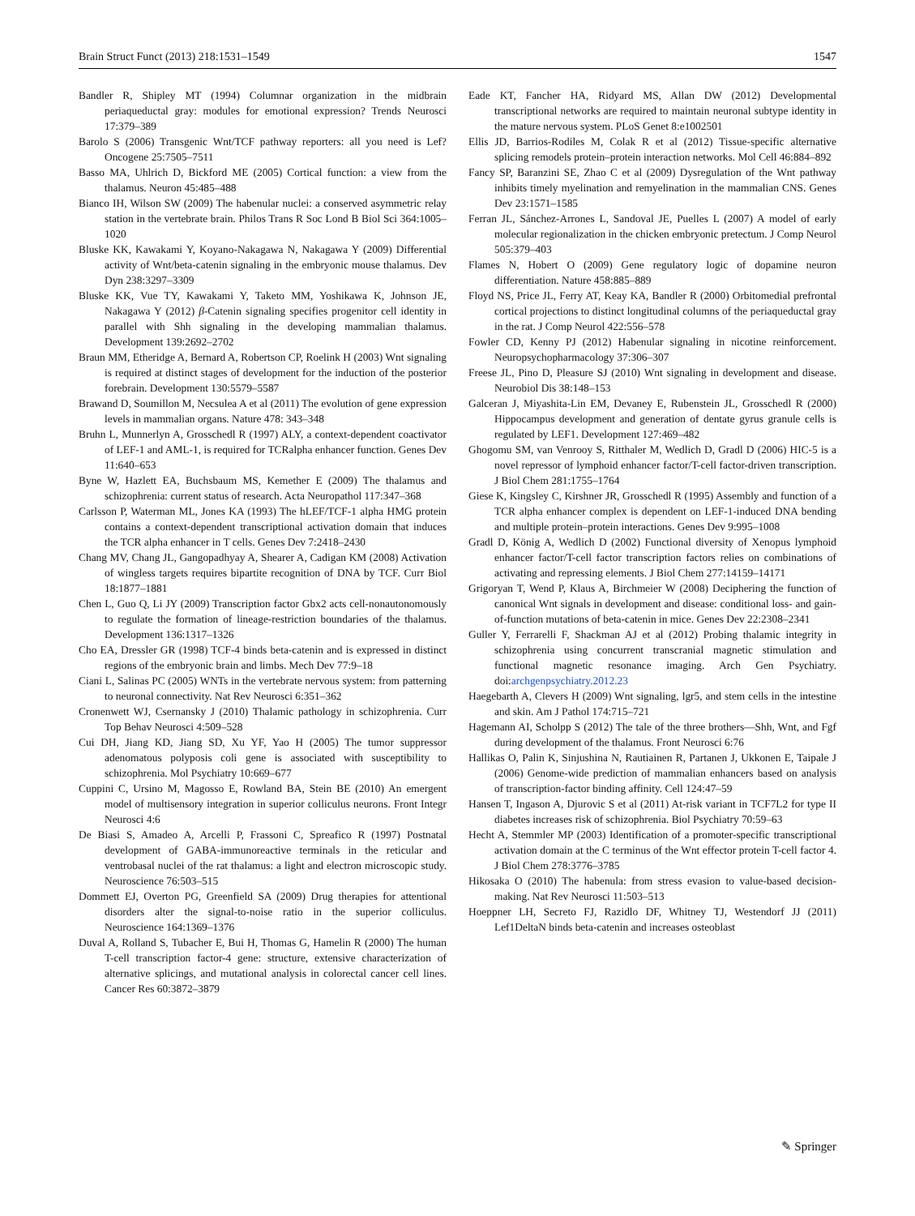Brain Struct Funct (2013) 218:1531–1549 1547
Bandler R, Shipley MT (1994) Columnar organization in the midbrain periaqueductal gray: modules for emotional expression? Trends Neurosci 17:379–389
Barolo S (2006) Transgenic Wnt/TCF pathway reporters: all you need is Lef? Oncogene 25:7505–7511
Basso MA, Uhlrich D, Bickford ME (2005) Cortical function: a view from the thalamus. Neuron 45:485–488
Bianco IH, Wilson SW (2009) The habenular nuclei: a conserved asymmetric relay station in the vertebrate brain. Philos Trans R Soc Lond B Biol Sci 364:1005–1020
Bluske KK, Kawakami Y, Koyano-Nakagawa N, Nakagawa Y (2009) Differential activity of Wnt/beta-catenin signaling in the embryonic mouse thalamus. Dev Dyn 238:3297–3309
Bluske KK, Vue TY, Kawakami Y, Taketo MM, Yoshikawa K, Johnson JE, Nakagawa Y (2012) β-Catenin signaling specifies progenitor cell identity in parallel with Shh signaling in the developing mammalian thalamus. Development 139:2692–2702
Braun MM, Etheridge A, Bernard A, Robertson CP, Roelink H (2003) Wnt signaling is required at distinct stages of development for the induction of the posterior forebrain. Development 130:5579–5587
Brawand D, Soumillon M, Necsulea A et al (2011) The evolution of gene expression levels in mammalian organs. Nature 478: 343–348
Bruhn L, Munnerlyn A, Grosschedl R (1997) ALY, a context-dependent coactivator of LEF-1 and AML-1, is required for TCRalpha enhancer function. Genes Dev 11:640–653
Byne W, Hazlett EA, Buchsbaum MS, Kemether E (2009) The thalamus and schizophrenia: current status of research. Acta Neuropathol 117:347–368
Carlsson P, Waterman ML, Jones KA (1993) The hLEF/TCF-1 alpha HMG protein contains a context-dependent transcriptional activation domain that induces the TCR alpha enhancer in T cells. Genes Dev 7:2418–2430
Chang MV, Chang JL, Gangopadhyay A, Shearer A, Cadigan KM (2008) Activation of wingless targets requires bipartite recognition of DNA by TCF. Curr Biol 18:1877–1881
Chen L, Guo Q, Li JY (2009) Transcription factor Gbx2 acts cell-nonautonomously to regulate the formation of lineage-restriction boundaries of the thalamus. Development 136:1317–1326
Cho EA, Dressler GR (1998) TCF-4 binds beta-catenin and is expressed in distinct regions of the embryonic brain and limbs. Mech Dev 77:9–18
Ciani L, Salinas PC (2005) WNTs in the vertebrate nervous system: from patterning to neuronal connectivity. Nat Rev Neurosci 6:351–362
Cronenwett WJ, Csernansky J (2010) Thalamic pathology in schizophrenia. Curr Top Behav Neurosci 4:509–528
Cui DH, Jiang KD, Jiang SD, Xu YF, Yao H (2005) The tumor suppressor adenomatous polyposis coli gene is associated with susceptibility to schizophrenia. Mol Psychiatry 10:669–677
Cuppini C, Ursino M, Magosso E, Rowland BA, Stein BE (2010) An emergent model of multisensory integration in superior colliculus neurons. Front Integr Neurosci 4:6
De Biasi S, Amadeo A, Arcelli P, Frassoni C, Spreafico R (1997) Postnatal development of GABA-immunoreactive terminals in the reticular and ventrobasal nuclei of the rat thalamus: a light and electron microscopic study. Neuroscience 76:503–515
Dommett EJ, Overton PG, Greenfield SA (2009) Drug therapies for attentional disorders alter the signal-to-noise ratio in the superior colliculus. Neuroscience 164:1369–1376
Duval A, Rolland S, Tubacher E, Bui H, Thomas G, Hamelin R (2000) The human T-cell transcription factor-4 gene: structure, extensive characterization of alternative splicings, and mutational analysis in colorectal cancer cell lines. Cancer Res 60:3872–3879
Eade KT, Fancher HA, Ridyard MS, Allan DW (2012) Developmental transcriptional networks are required to maintain neuronal subtype identity in the mature nervous system. PLoS Genet 8:e1002501
Ellis JD, Barrios-Rodiles M, Colak R et al (2012) Tissue-specific alternative splicing remodels protein–protein interaction networks. Mol Cell 46:884–892
Fancy SP, Baranzini SE, Zhao C et al (2009) Dysregulation of the Wnt pathway inhibits timely myelination and remyelination in the mammalian CNS. Genes Dev 23:1571–1585
Ferran JL, Sánchez-Arrones L, Sandoval JE, Puelles L (2007) A model of early molecular regionalization in the chicken embryonic pretectum. J Comp Neurol 505:379–403
Flames N, Hobert O (2009) Gene regulatory logic of dopamine neuron differentiation. Nature 458:885–889
Floyd NS, Price JL, Ferry AT, Keay KA, Bandler R (2000) Orbitomedial prefrontal cortical projections to distinct longitudinal columns of the periaqueductal gray in the rat. J Comp Neurol 422:556–578
Fowler CD, Kenny PJ (2012) Habenular signaling in nicotine reinforcement. Neuropsychopharmacology 37:306–307
Freese JL, Pino D, Pleasure SJ (2010) Wnt signaling in development and disease. Neurobiol Dis 38:148–153
Galceran J, Miyashita-Lin EM, Devaney E, Rubenstein JL, Grosschedl R (2000) Hippocampus development and generation of dentate gyrus granule cells is regulated by LEF1. Development 127:469–482
Ghogomu SM, van Venrooy S, Ritthaler M, Wedlich D, Gradl D (2006) HIC-5 is a novel repressor of lymphoid enhancer factor/T-cell factor-driven transcription. J Biol Chem 281:1755–1764
Giese K, Kingsley C, Kirshner JR, Grosschedl R (1995) Assembly and function of a TCR alpha enhancer complex is dependent on LEF-1-induced DNA bending and multiple protein–protein interactions. Genes Dev 9:995–1008
Gradl D, König A, Wedlich D (2002) Functional diversity of Xenopus lymphoid enhancer factor/T-cell factor transcription factors relies on combinations of activating and repressing elements. J Biol Chem 277:14159–14171
Grigoryan T, Wend P, Klaus A, Birchmeier W (2008) Deciphering the function of canonical Wnt signals in development and disease: conditional loss- and gain-of-function mutations of beta-catenin in mice. Genes Dev 22:2308–2341
Guller Y, Ferrarelli F, Shackman AJ et al (2012) Probing thalamic integrity in schizophrenia using concurrent transcranial magnetic stimulation and functional magnetic resonance imaging. Arch Gen Psychiatry. doi:archgenpsychiatry.2012.23
Haegebarth A, Clevers H (2009) Wnt signaling, lgr5, and stem cells in the intestine and skin. Am J Pathol 174:715–721
Hagemann AI, Scholpp S (2012) The tale of the three brothers—Shh, Wnt, and Fgf during development of the thalamus. Front Neurosci 6:76
Hallikas O, Palin K, Sinjushina N, Rautiainen R, Partanen J, Ukkonen E, Taipale J (2006) Genome-wide prediction of mammalian enhancers based on analysis of transcription-factor binding affinity. Cell 124:47–59
Hansen T, Ingason A, Djurovic S et al (2011) At-risk variant in TCF7L2 for type II diabetes increases risk of schizophrenia. Biol Psychiatry 70:59–63
Hecht A, Stemmler MP (2003) Identification of a promoter-specific transcriptional activation domain at the C terminus of the Wnt effector protein T-cell factor 4. J Biol Chem 278:3776–3785
Hikosaka O (2010) The habenula: from stress evasion to value-based decision-making. Nat Rev Neurosci 11:503–513
Hoeppner LH, Secreto FJ, Razidlo DF, Whitney TJ, Westendorf JJ (2011) Lef1DeltaN binds beta-catenin and increases osteoblast
✎ Springer